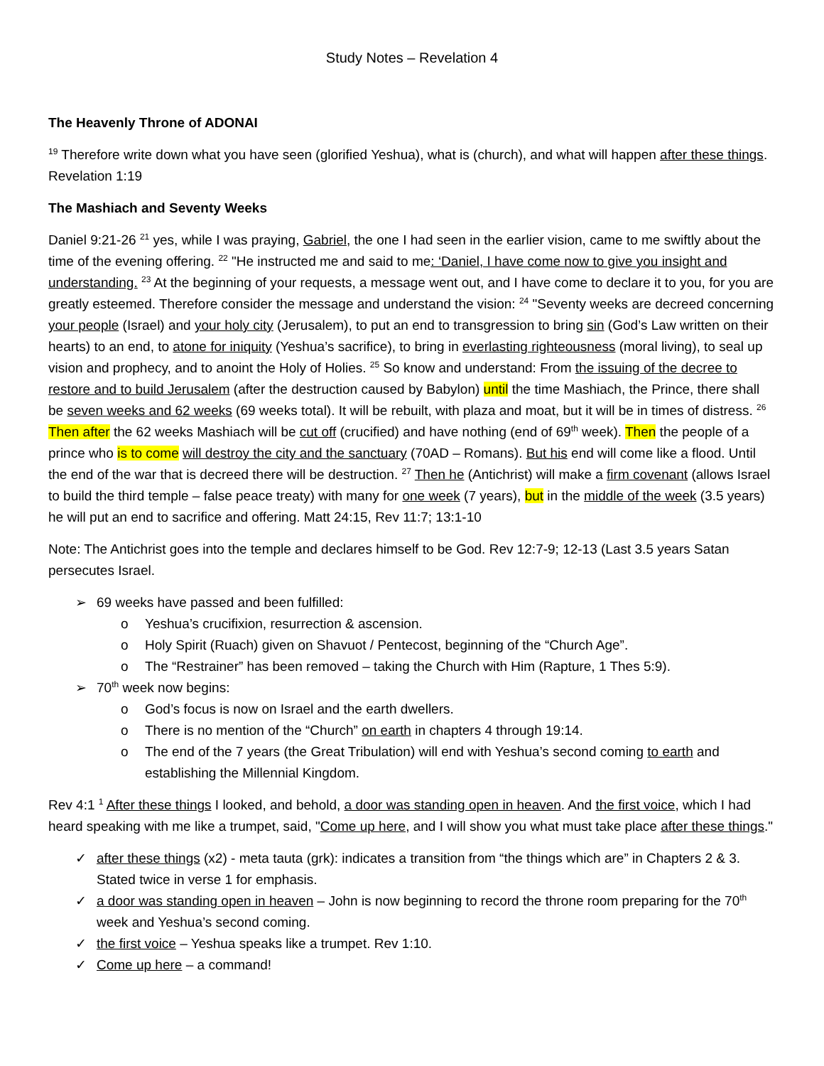Study Notes – Revelation 4
The Heavenly Throne of ADONAI
<sup>19</sup> Therefore write down what you have seen (glorified Yeshua), what is (church), and what will happen after these things. Revelation 1:19
The Mashiach and Seventy Weeks
Daniel 9:21-26 <sup>21</sup> yes, while I was praying, Gabriel, the one I had seen in the earlier vision, came to me swiftly about the time of the evening offering. <sup>22</sup> "He instructed me and said to me: ‘Daniel, I have come now to give you insight and understanding. <sup>23</sup> At the beginning of your requests, a message went out, and I have come to declare it to you, for you are greatly esteemed. Therefore consider the message and understand the vision: <sup>24</sup> "Seventy weeks are decreed concerning your people (Israel) and your holy city (Jerusalem), to put an end to transgression to bring sin (God’s Law written on their hearts) to an end, to atone for iniquity (Yeshua’s sacrifice), to bring in everlasting righteousness (moral living), to seal up vision and prophecy, and to anoint the Holy of Holies. <sup>25</sup> So know and understand: From the issuing of the decree to restore and to build Jerusalem (after the destruction caused by Babylon) until the time Mashiach, the Prince, there shall be seven weeks and 62 weeks (69 weeks total). It will be rebuilt, with plaza and moat, but it will be in times of distress. <sup>26</sup> Then after the 62 weeks Mashiach will be cut off (crucified) and have nothing (end of 69<sup>th</sup> week). Then the people of a prince who is to come will destroy the city and the sanctuary (70AD – Romans). But his end will come like a flood. Until the end of the war that is decreed there will be destruction. <sup>27</sup> Then he (Antichrist) will make a firm covenant (allows Israel to build the third temple – false peace treaty) with many for one week (7 years), but in the middle of the week (3.5 years) he will put an end to sacrifice and offering. Matt 24:15, Rev 11:7; 13:1-10
Note: The Antichrist goes into the temple and declares himself to be God. Rev 12:7-9; 12-13 (Last 3.5 years Satan persecutes Israel.
➢ 69 weeks have passed and been fulfilled:
o Yeshua’s crucifixion, resurrection & ascension.
o Holy Spirit (Ruach) given on Shavuot / Pentecost, beginning of the “Church Age”.
o The “Restrainer” has been removed – taking the Church with Him (Rapture, 1 Thes 5:9).
➢ 70<sup>th</sup> week now begins:
o God’s focus is now on Israel and the earth dwellers.
o There is no mention of the “Church” on earth in chapters 4 through 19:14.
o The end of the 7 years (the Great Tribulation) will end with Yeshua’s second coming to earth and establishing the Millennial Kingdom.
Rev 4:1 <sup>1</sup> After these things I looked, and behold, a door was standing open in heaven. And the first voice, which I had heard speaking with me like a trumpet, said, "Come up here, and I will show you what must take place after these things."
✓ after these things (x2) - meta tauta (grk): indicates a transition from “the things which are” in Chapters 2 & 3. Stated twice in verse 1 for emphasis.
✓ a door was standing open in heaven – John is now beginning to record the throne room preparing for the 70<sup>th</sup> week and Yeshua’s second coming.
✓ the first voice – Yeshua speaks like a trumpet. Rev 1:10.
✓ Come up here – a command!